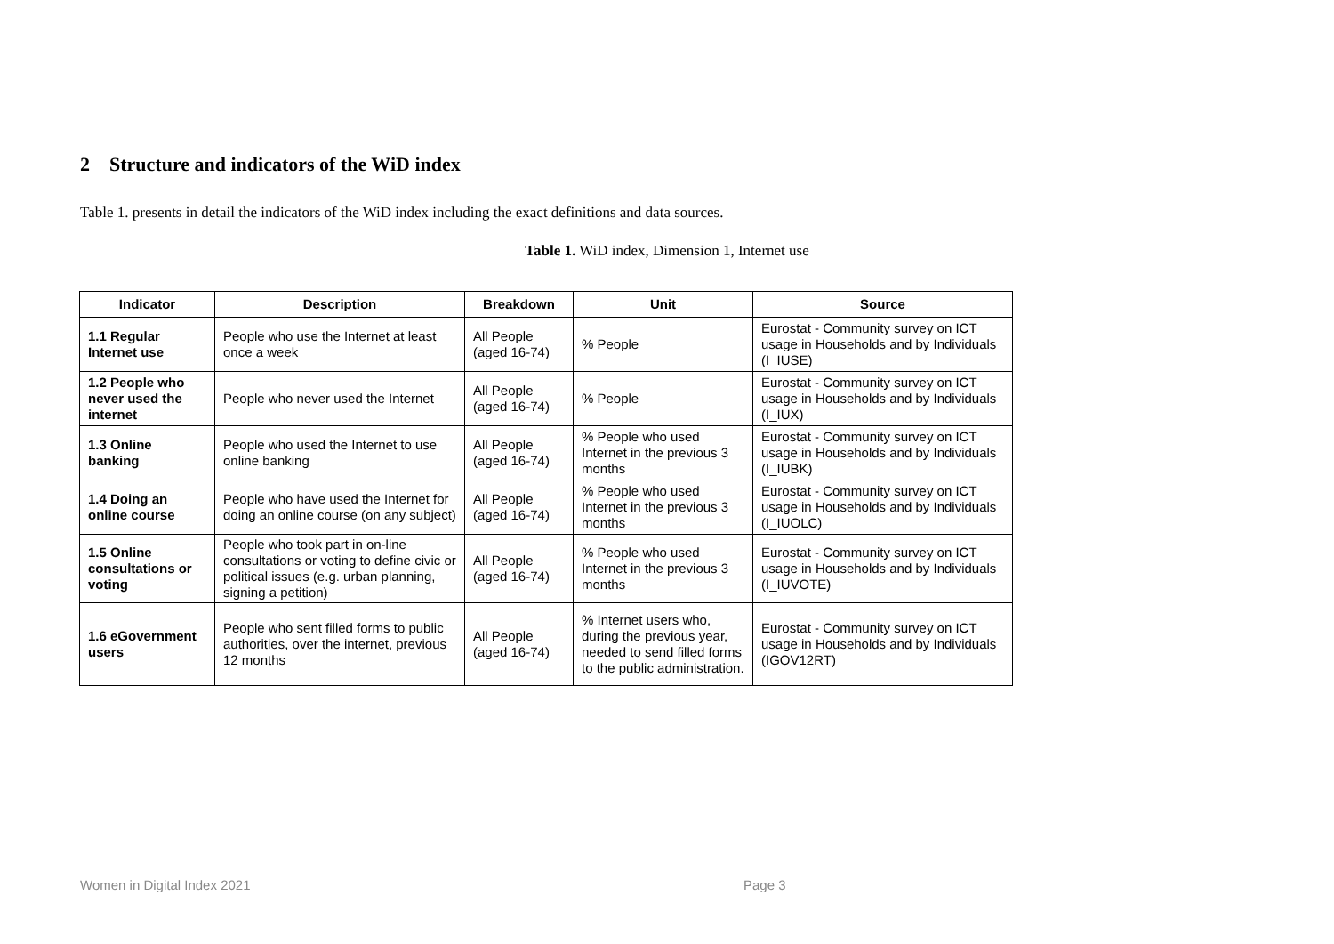2 Structure and indicators of the WiD index
Table 1. presents in detail the indicators of the WiD index including the exact definitions and data sources.
Table 1. WiD index, Dimension 1, Internet use
| Indicator | Description | Breakdown | Unit | Source |
| --- | --- | --- | --- | --- |
| 1.1 Regular Internet use | People who use the Internet at least once a week | All People (aged 16-74) | % People | Eurostat - Community survey on ICT usage in Households and by Individuals (I_IUSE) |
| 1.2 People who never used the internet | People who never used the Internet | All People (aged 16-74) | % People | Eurostat - Community survey on ICT usage in Households and by Individuals (I_IUX) |
| 1.3 Online banking | People who used the Internet to use online banking | All People (aged 16-74) | % People who used Internet in the previous 3 months | Eurostat - Community survey on ICT usage in Households and by Individuals (I_IUBK) |
| 1.4 Doing an online course | People who have used the Internet for doing an online course (on any subject) | All People (aged 16-74) | % People who used Internet in the previous 3 months | Eurostat - Community survey on ICT usage in Households and by Individuals (I_IUOLC) |
| 1.5 Online consultations or voting | People who took part in on-line consultations or voting to define civic or political issues (e.g. urban planning, signing a petition) | All People (aged 16-74) | % People who used Internet in the previous 3 months | Eurostat - Community survey on ICT usage in Households and by Individuals (I_IUVOTE) |
| 1.6 eGovernment users | People who sent filled forms to public authorities, over the internet, previous 12 months | All People (aged 16-74) | % Internet users who, during the previous year, needed to send filled forms to the public administration. | Eurostat - Community survey on ICT usage in Households and by Individuals (IGOV12RT) |
Women in Digital Index 2021 Page 3